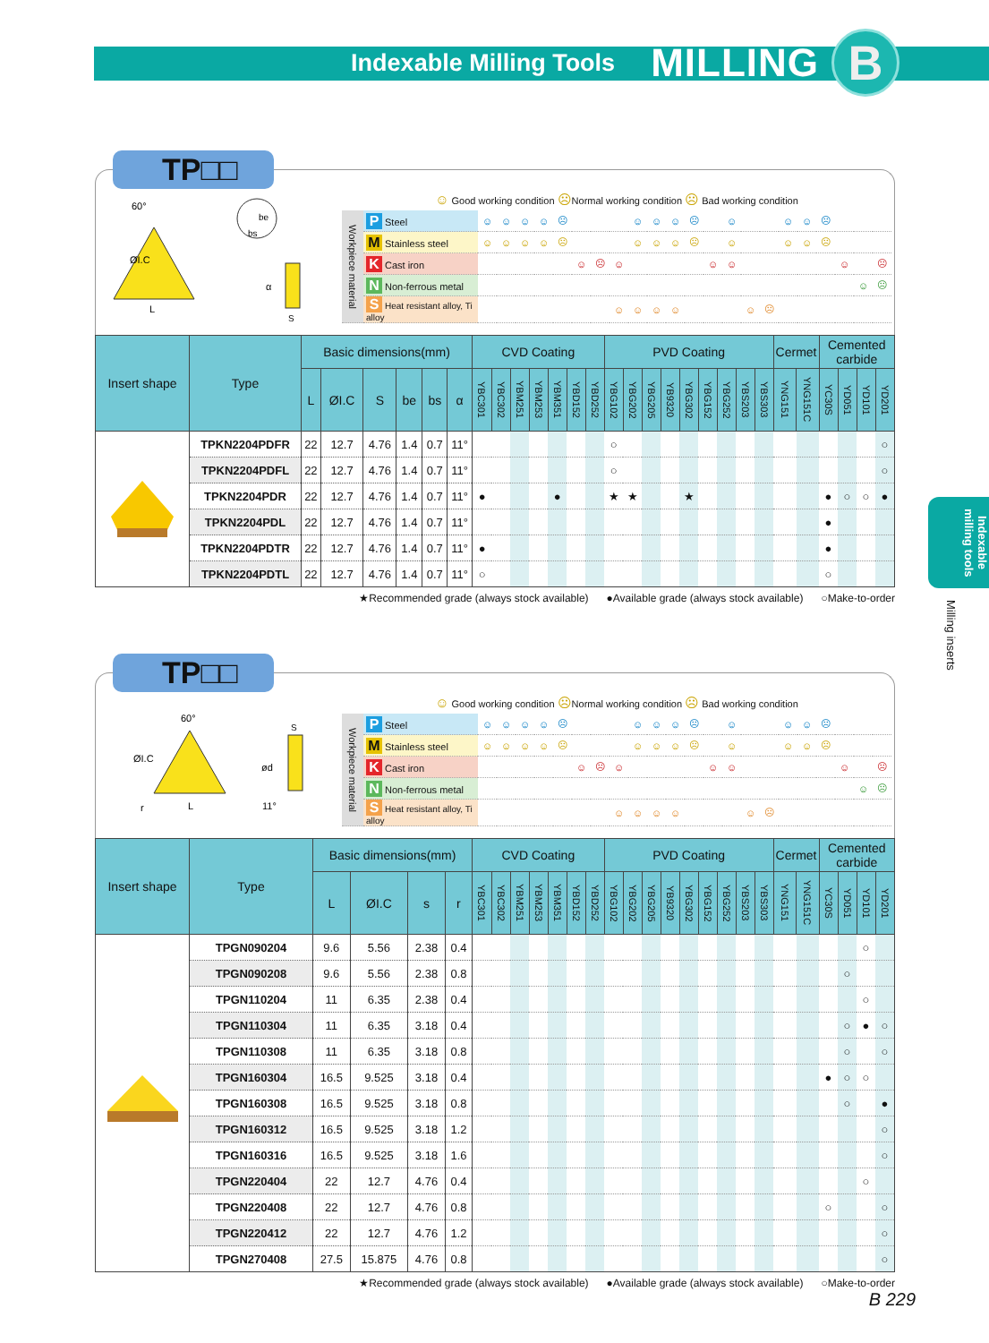Indexable Milling Tools MILLING B
Indexable milling tools
Milling inserts
TP□□
60°
ØI.C
L
be
bs
α
S
☺ Good working condition ☹Normal working condition ☹ Bad working condition
| Workpiece material | P Steel | ☺ | ☺ | ☺ | ☺ | ☹ | | | | ☺ | ☺ | ☺ | ☹ | | ☺ | | | ☺ | ☺ | ☹ | | | |
| | M Stainless steel | ☺ | ☺ | ☺ | ☺ | ☹ | | | | ☺ | ☺ | ☺ | ☹ | | ☺ | | | ☺ | ☺ | ☹ | | | |
| | K Cast iron | | | | | | ☺ | ☹ | ☺ | | | | | ☺ | ☺ | | | | | | ☺ | | ☹ |
| | N Non-ferrous metal | | | | | | | | | | | | | | | | | | | | | ☺ | ☹ |
| | S Heat resistant alloy, Ti alloy | | | | | | | | ☺ | ☺ | ☺ | ☺ | | | | ☺ | ☹ | | | | | | |
| Insert shape | Type | Basic dimensions(mm) | | | | | | CVD Coating | | | | | | | PVD Coating | | | | | | | | | Cermet | | Cemented carbide | | | |
| --- | --- | --- | --- | --- | --- | --- | --- | --- | --- | --- | --- | --- | --- | --- | --- | --- | --- | --- | --- | --- | --- | --- | --- | --- | --- | --- | --- | --- | --- |
| | | L | ØI.C | S | be | bs | α | YBC301 | YBC302 | YBM251 | YBM253 | YBM351 | YBD152 | YBD252 | YBG102 | YBG202 | YBG205 | YB9320 | YBG302 | YBG152 | YBG252 | YBS203 | YBS303 | YNG151 | YNG151C | YC30S | YD051 | YD101 | YD201 |
| | TPKN2204PDFR | 22 | 12.7 | 4.76 | 1.4 | 0.7 | 11° | | | | | | | | ○ | | | | | | | | | | | | | | ○ |
| | TPKN2204PDFL | 22 | 12.7 | 4.76 | 1.4 | 0.7 | 11° | | | | | | | | ○ | | | | | | | | | | | | | | ○ |
| | TPKN2204PDR | 22 | 12.7 | 4.76 | 1.4 | 0.7 | 11° | ● | | | | ● | | | ★ | ★ | | | ★ | | | | | | | ● | ○ | ○ | ● |
| | TPKN2204PDL | 22 | 12.7 | 4.76 | 1.4 | 0.7 | 11° | | | | | | | | | | | | | | | | | | | ● | | | |
| | TPKN2204PDTR | 22 | 12.7 | 4.76 | 1.4 | 0.7 | 11° | ● | | | | | | | | | | | | | | | | | | ● | | | |
| | TPKN2204PDTL | 22 | 12.7 | 4.76 | 1.4 | 0.7 | 11° | ○ | | | | | | | | | | | | | | | | | | ○ | | | |
★Recommended grade (always stock available) ●Available grade (always stock available) ○Make-to-order
TP□□
60°
ØI.C
r
L
S
ød
11°
☺ Good working condition ☹Normal working condition ☹ Bad working condition
| Workpiece material | P Steel | ☺ | ☺ | ☺ | ☺ | ☹ | | | | ☺ | ☺ | ☺ | ☹ | | ☺ | | | ☺ | ☺ | ☹ | | | |
| | M Stainless steel | ☺ | ☺ | ☺ | ☺ | ☹ | | | | ☺ | ☺ | ☺ | ☹ | | ☺ | | | ☺ | ☺ | ☹ | | | |
| | K Cast iron | | | | | | ☺ | ☹ | ☺ | | | | | ☺ | ☺ | | | | | | ☺ | | ☹ |
| | N Non-ferrous metal | | | | | | | | | | | | | | | | | | | | | ☺ | ☹ |
| | S Heat resistant alloy, Ti alloy | | | | | | | | ☺ | ☺ | ☺ | ☺ | | | | ☺ | ☹ | | | | | | |
| Insert shape | Type | Basic dimensions(mm) | | | | CVD Coating | | | | | | | PVD Coating | | | | | | | | | Cermet | | Cemented carbide | | | |
| --- | --- | --- | --- | --- | --- | --- | --- | --- | --- | --- | --- | --- | --- | --- | --- | --- | --- | --- | --- | --- | --- | --- | --- | --- | --- | --- | --- |
| | | L | ØI.C | s | r | YBC301 | YBC302 | YBM251 | YBM253 | YBM351 | YBD152 | YBD252 | YBG102 | YBG202 | YBG205 | YB9320 | YBG302 | YBG152 | YBG252 | YBS203 | YBS303 | YNG151 | YNG151C | YC30S | YD051 | YD101 | YD201 |
| | TPGN090204 | 9.6 | 5.56 | 2.38 | 0.4 | | | | | | | | | | | | | | | | | | | | | ○ | |
| | TPGN090208 | 9.6 | 5.56 | 2.38 | 0.8 | | | | | | | | | | | | | | | | | | | | ○ | | |
| | TPGN110204 | 11 | 6.35 | 2.38 | 0.4 | | | | | | | | | | | | | | | | | | | | | ○ | |
| | TPGN110304 | 11 | 6.35 | 3.18 | 0.4 | | | | | | | | | | | | | | | | | | | | ○ | ● | ○ |
| | TPGN110308 | 11 | 6.35 | 3.18 | 0.8 | | | | | | | | | | | | | | | | | | | | ○ | | ○ |
| | TPGN160304 | 16.5 | 9.525 | 3.18 | 0.4 | | | | | | | | | | | | | | | | | | | ● | ○ | ○ | |
| | TPGN160308 | 16.5 | 9.525 | 3.18 | 0.8 | | | | | | | | | | | | | | | | | | | | ○ | | ● |
| | TPGN160312 | 16.5 | 9.525 | 3.18 | 1.2 | | | | | | | | | | | | | | | | | | | | | | ○ |
| | TPGN160316 | 16.5 | 9.525 | 3.18 | 1.6 | | | | | | | | | | | | | | | | | | | | | | ○ |
| | TPGN220404 | 22 | 12.7 | 4.76 | 0.4 | | | | | | | | | | | | | | | | | | | | | ○ | |
| | TPGN220408 | 22 | 12.7 | 4.76 | 0.8 | | | | | | | | | | | | | | | | | | | ○ | | | ○ |
| | TPGN220412 | 22 | 12.7 | 4.76 | 1.2 | | | | | | | | | | | | | | | | | | | | | | ○ |
| | TPGN270408 | 27.5 | 15.875 | 4.76 | 0.8 | | | | | | | | | | | | | | | | | | | | | | ○ |
★Recommended grade (always stock available) ●Available grade (always stock available) ○Make-to-order
B 229